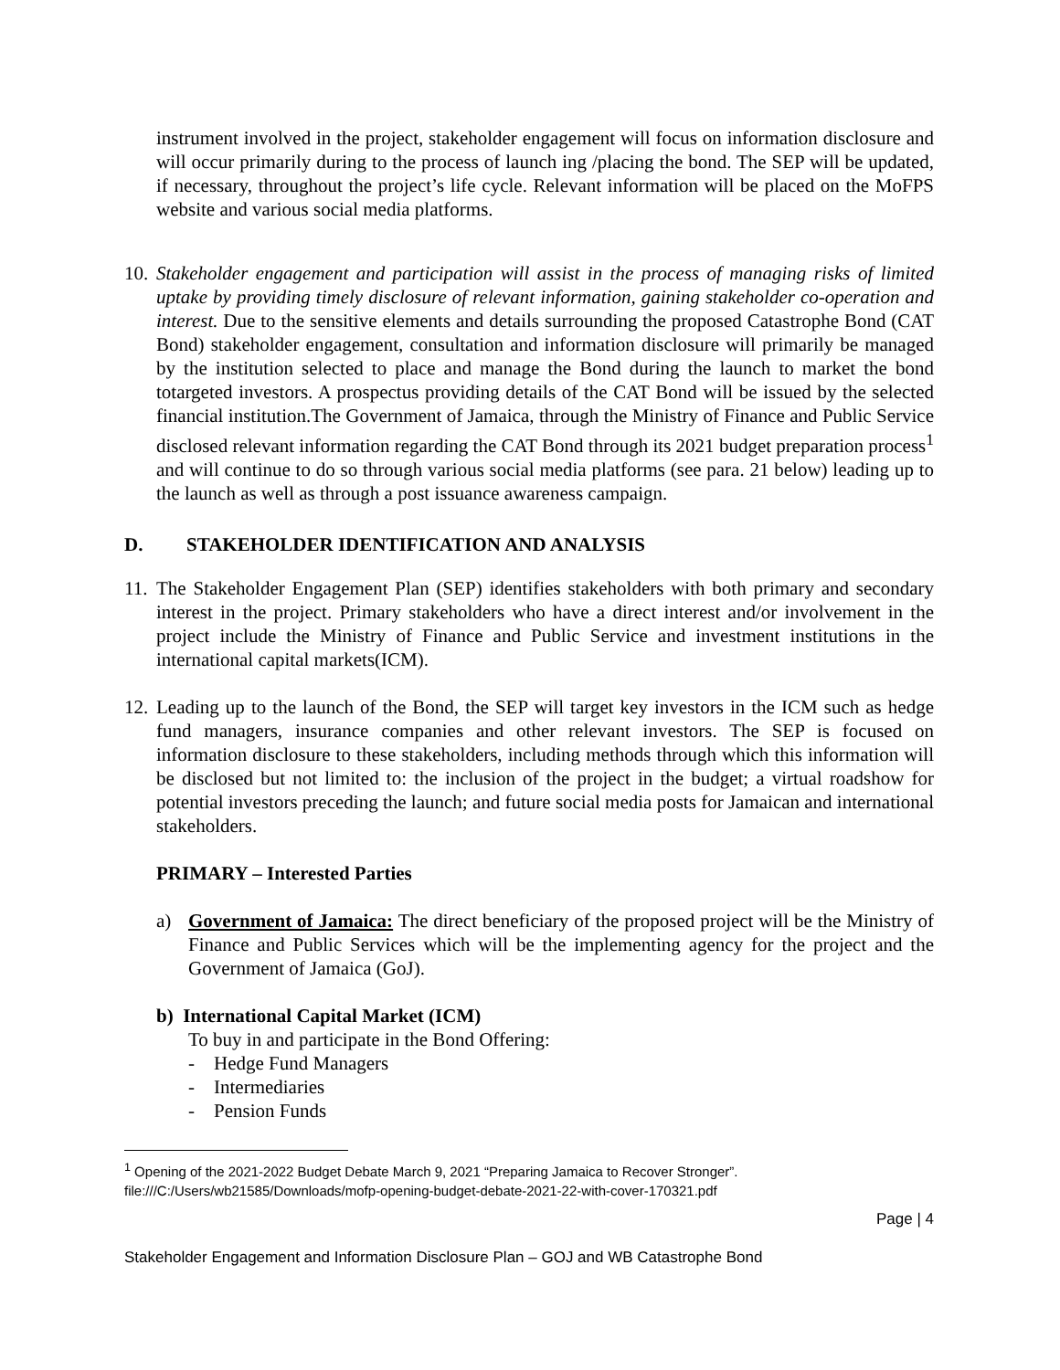instrument involved in the project, stakeholder engagement will focus on information disclosure and will occur primarily during to the process of launch ing /placing the bond. The SEP will be updated, if necessary, throughout the project’s life cycle. Relevant information will be placed on the MoFPS website and various social media platforms.
10.
Stakeholder engagement and participation will assist in the process of managing risks of limited uptake by providing timely disclosure of relevant information, gaining stakeholder co-operation and interest. Due to the sensitive elements and details surrounding the proposed Catastrophe Bond (CAT Bond) stakeholder engagement, consultation and information disclosure will primarily be managed by the institution selected to place and manage the Bond during the launch to market the bond totargeted investors. A prospectus providing details of the CAT Bond will be issued by the selected financial institution.The Government of Jamaica, through the Ministry of Finance and Public Service disclosed relevant information regarding the CAT Bond through its 2021 budget preparation process<sup>1</sup> and will continue to do so through various social media platforms (see para. 21 below) leading up to the launch as well as through a post issuance awareness campaign.
D. STAKEHOLDER IDENTIFICATION AND ANALYSIS
11.
The Stakeholder Engagement Plan (SEP) identifies stakeholders with both primary and secondary interest in the project. Primary stakeholders who have a direct interest and/or involvement in the project include the Ministry of Finance and Public Service and investment institutions in the international capital markets(ICM).
12.
Leading up to the launch of the Bond, the SEP will target key investors in the ICM such as hedge fund managers, insurance companies and other relevant investors. The SEP is focused on information disclosure to these stakeholders, including methods through which this information will be disclosed but not limited to: the inclusion of the project in the budget; a virtual roadshow for potential investors preceding the launch; and future social media posts for Jamaican and international stakeholders.
PRIMARY – Interested Parties
a) Government of Jamaica: The direct beneficiary of the proposed project will be the Ministry of Finance and Public Services which will be the implementing agency for the project and the Government of Jamaica (GoJ).
b) International Capital Market (ICM)
To buy in and participate in the Bond Offering:
- Hedge Fund Managers
- Intermediaries
- Pension Funds
<sup>1</sup> Opening of the 2021-2022 Budget Debate March 9, 2021 “Preparing Jamaica to Recover Stronger”. file:///C:/Users/wb21585/Downloads/mofp-opening-budget-debate-2021-22-with-cover-170321.pdf
Page | 4
Stakeholder Engagement and Information Disclosure Plan – GOJ and WB Catastrophe Bond